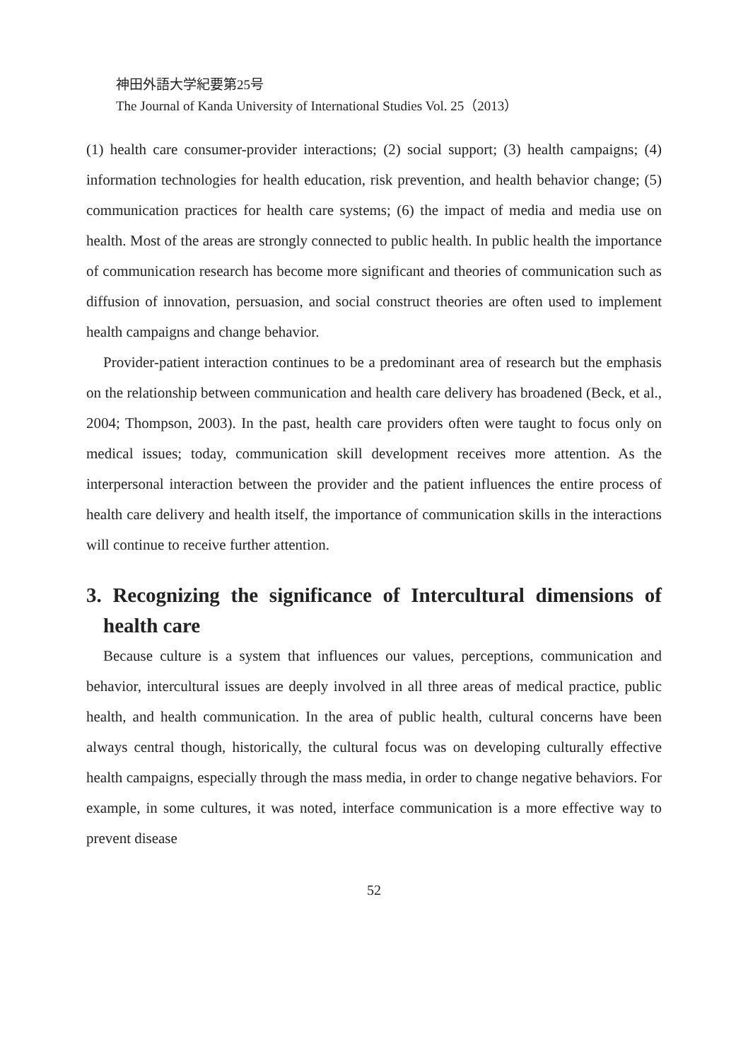神田外語大学紀要第25号
The Journal of Kanda University of International Studies Vol. 25（2013）
(1) health care consumer-provider interactions; (2) social support; (3) health campaigns; (4) information technologies for health education, risk prevention, and health behavior change; (5) communication practices for health care systems; (6) the impact of media and media use on health. Most of the areas are strongly connected to public health. In public health the importance of communication research has become more significant and theories of communication such as diffusion of innovation, persuasion, and social construct theories are often used to implement health campaigns and change behavior.
Provider-patient interaction continues to be a predominant area of research but the emphasis on the relationship between communication and health care delivery has broadened (Beck, et al., 2004; Thompson, 2003). In the past, health care providers often were taught to focus only on medical issues; today, communication skill development receives more attention. As the interpersonal interaction between the provider and the patient influences the entire process of health care delivery and health itself, the importance of communication skills in the interactions will continue to receive further attention.
3. Recognizing the significance of Intercultural dimensions of health care
Because culture is a system that influences our values, perceptions, communication and behavior, intercultural issues are deeply involved in all three areas of medical practice, public health, and health communication. In the area of public health, cultural concerns have been always central though, historically, the cultural focus was on developing culturally effective health campaigns, especially through the mass media, in order to change negative behaviors. For example, in some cultures, it was noted, interface communication is a more effective way to prevent disease
52